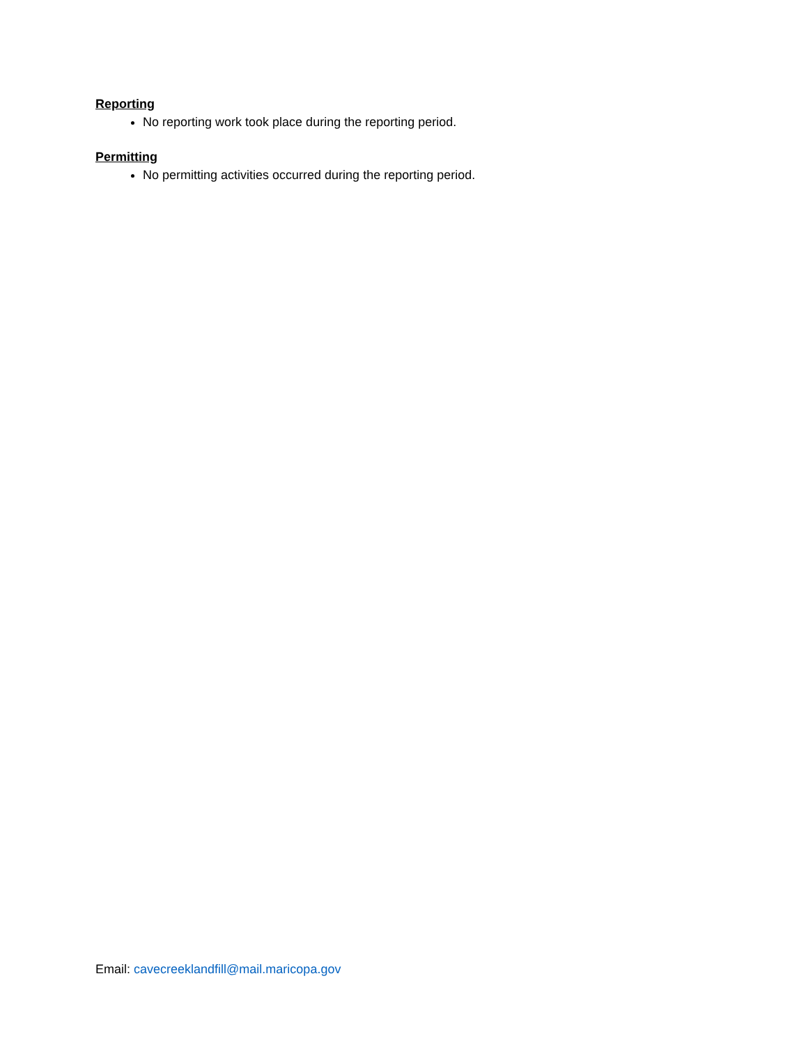Reporting
No reporting work took place during the reporting period.
Permitting
No permitting activities occurred during the reporting period.
Email: cavecreeklandfill@mail.maricopa.gov